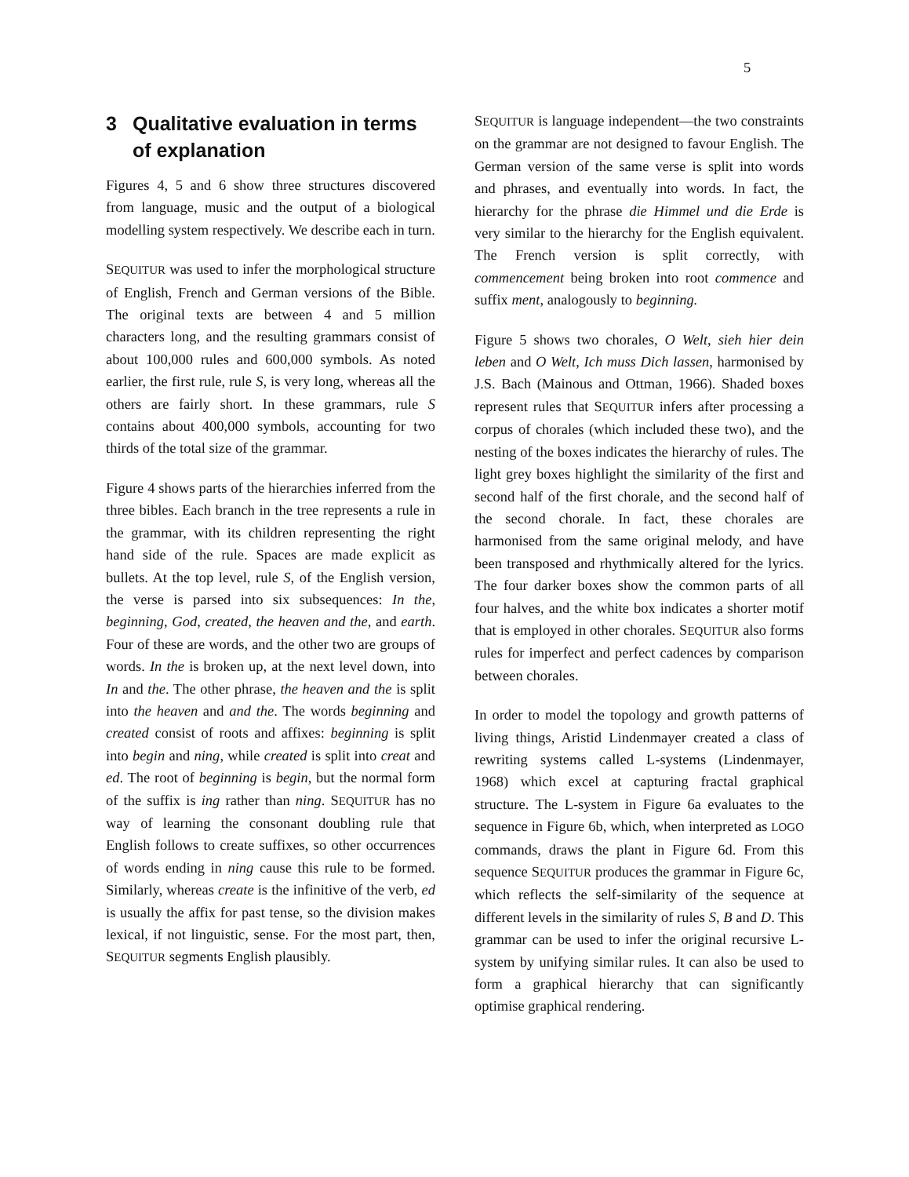5
3 Qualitative evaluation in terms of explanation
Figures 4, 5 and 6 show three structures discovered from language, music and the output of a biological modelling system respectively. We describe each in turn.
SEQUITUR was used to infer the morphological structure of English, French and German versions of the Bible. The original texts are between 4 and 5 million characters long, and the resulting grammars consist of about 100,000 rules and 600,000 symbols. As noted earlier, the first rule, rule S, is very long, whereas all the others are fairly short. In these grammars, rule S contains about 400,000 symbols, accounting for two thirds of the total size of the grammar.
Figure 4 shows parts of the hierarchies inferred from the three bibles. Each branch in the tree represents a rule in the grammar, with its children representing the right hand side of the rule. Spaces are made explicit as bullets. At the top level, rule S, of the English version, the verse is parsed into six subsequences: In the, beginning, God, created, the heaven and the, and earth. Four of these are words, and the other two are groups of words. In the is broken up, at the next level down, into In and the. The other phrase, the heaven and the is split into the heaven and and the. The words beginning and created consist of roots and affixes: beginning is split into begin and ning, while created is split into creat and ed. The root of beginning is begin, but the normal form of the suffix is ing rather than ning. SEQUITUR has no way of learning the consonant doubling rule that English follows to create suffixes, so other occurrences of words ending in ning cause this rule to be formed. Similarly, whereas create is the infinitive of the verb, ed is usually the affix for past tense, so the division makes lexical, if not linguistic, sense. For the most part, then, SEQUITUR segments English plausibly.
SEQUITUR is language independent—the two constraints on the grammar are not designed to favour English. The German version of the same verse is split into words and phrases, and eventually into words. In fact, the hierarchy for the phrase die Himmel und die Erde is very similar to the hierarchy for the English equivalent. The French version is split correctly, with commencement being broken into root commence and suffix ment, analogously to beginning.
Figure 5 shows two chorales, O Welt, sieh hier dein leben and O Welt, Ich muss Dich lassen, harmonised by J.S. Bach (Mainous and Ottman, 1966). Shaded boxes represent rules that SEQUITUR infers after processing a corpus of chorales (which included these two), and the nesting of the boxes indicates the hierarchy of rules. The light grey boxes highlight the similarity of the first and second half of the first chorale, and the second half of the second chorale. In fact, these chorales are harmonised from the same original melody, and have been transposed and rhythmically altered for the lyrics. The four darker boxes show the common parts of all four halves, and the white box indicates a shorter motif that is employed in other chorales. SEQUITUR also forms rules for imperfect and perfect cadences by comparison between chorales.
In order to model the topology and growth patterns of living things, Aristid Lindenmayer created a class of rewriting systems called L-systems (Lindenmayer, 1968) which excel at capturing fractal graphical structure. The L-system in Figure 6a evaluates to the sequence in Figure 6b, which, when interpreted as LOGO commands, draws the plant in Figure 6d. From this sequence SEQUITUR produces the grammar in Figure 6c, which reflects the self-similarity of the sequence at different levels in the similarity of rules S, B and D. This grammar can be used to infer the original recursive L-system by unifying similar rules. It can also be used to form a graphical hierarchy that can significantly optimise graphical rendering.